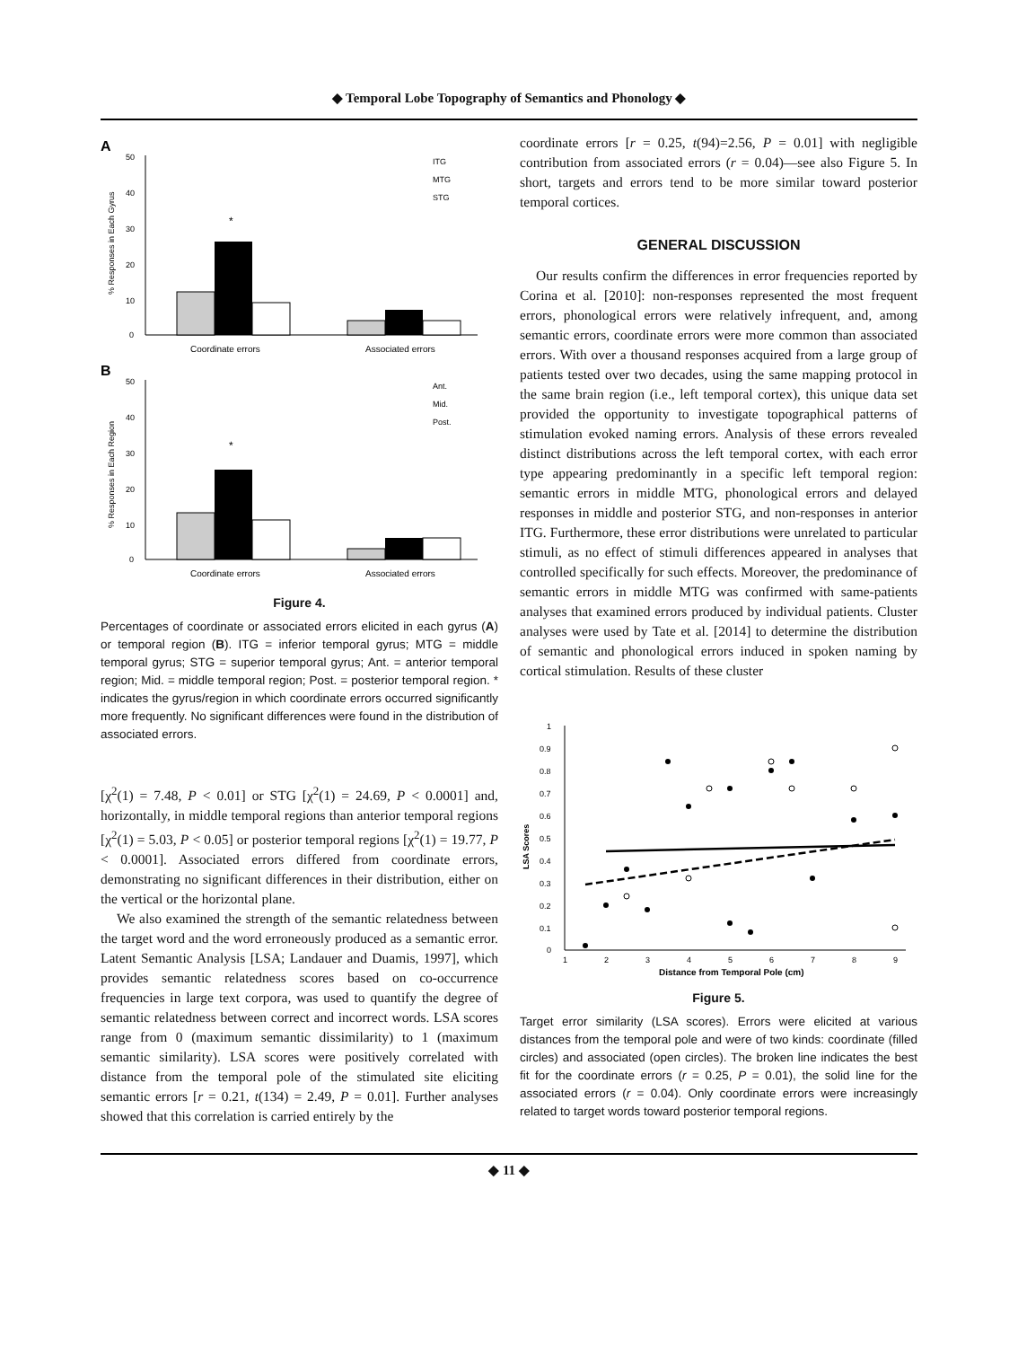◆ Temporal Lobe Topography of Semantics and Phonology ◆
A
50
40
30
20
10
0
% Responses in Each Gyrus
*
Coordinate errors
Associated errors
ITG
MTG
STG
B
50
40
30
20
10
0
% Responses in Each Region
*
Coordinate errors
Associated errors
Ant.
Mid.
Post.
Figure 4.
Percentages of coordinate or associated errors elicited in each gyrus (A) or temporal region (B). ITG = inferior temporal gyrus; MTG = middle temporal gyrus; STG = superior temporal gyrus; Ant. = anterior temporal region; Mid. = middle temporal region; Post. = posterior temporal region. * indicates the gyrus/region in which coordinate errors occurred significantly more frequently. No significant differences were found in the distribution of associated errors.
[χ<sup>2</sup>(1) = 7.48, P < 0.01] or STG [χ<sup>2</sup>(1) = 24.69, P < 0.0001] and, horizontally, in middle temporal regions than anterior temporal regions [χ<sup>2</sup>(1) = 5.03, P < 0.05] or posterior temporal regions [χ<sup>2</sup>(1) = 19.77, P < 0.0001]. Associated errors differed from coordinate errors, demonstrating no significant differences in their distribution, either on the vertical or the horizontal plane.
We also examined the strength of the semantic relatedness between the target word and the word erroneously produced as a semantic error. Latent Semantic Analysis [LSA; Landauer and Duamis, 1997], which provides semantic relatedness scores based on co-occurrence frequencies in large text corpora, was used to quantify the degree of semantic relatedness between correct and incorrect words. LSA scores range from 0 (maximum semantic dissimilarity) to 1 (maximum semantic similarity). LSA scores were positively correlated with distance from the temporal pole of the stimulated site eliciting semantic errors [r = 0.21, t(134) = 2.49, P = 0.01]. Further analyses showed that this correlation is carried entirely by the
coordinate errors [r = 0.25, t(94)=2.56, P = 0.01] with negligible contribution from associated errors (r = 0.04)—see also Figure 5. In short, targets and errors tend to be more similar toward posterior temporal cortices.
GENERAL DISCUSSION
Our results confirm the differences in error frequencies reported by Corina et al. [2010]: non-responses represented the most frequent errors, phonological errors were relatively infrequent, and, among semantic errors, coordinate errors were more common than associated errors. With over a thousand responses acquired from a large group of patients tested over two decades, using the same mapping protocol in the same brain region (i.e., left temporal cortex), this unique data set provided the opportunity to investigate topographical patterns of stimulation evoked naming errors. Analysis of these errors revealed distinct distributions across the left temporal cortex, with each error type appearing predominantly in a specific left temporal region: semantic errors in middle MTG, phonological errors and delayed responses in middle and posterior STG, and non-responses in anterior ITG. Furthermore, these error distributions were unrelated to particular stimuli, as no effect of stimuli differences appeared in analyses that controlled specifically for such effects. Moreover, the predominance of semantic errors in middle MTG was confirmed with same-patients analyses that examined errors produced by individual patients. Cluster analyses were used by Tate et al. [2014] to determine the distribution of semantic and phonological errors induced in spoken naming by cortical stimulation. Results of these cluster
1
0.9
0.8
0.7
0.6
0.5
0.4
0.3
0.2
0.1
0
LSA Scores
1
2
3
4
5
6
7
8
9
Distance from Temporal Pole (cm)
Figure 5.
Target error similarity (LSA scores). Errors were elicited at various distances from the temporal pole and were of two kinds: coordinate (filled circles) and associated (open circles). The broken line indicates the best fit for the coordinate errors (r = 0.25, P = 0.01), the solid line for the associated errors (r = 0.04). Only coordinate errors were increasingly related to target words toward posterior temporal regions.
◆ 11 ◆